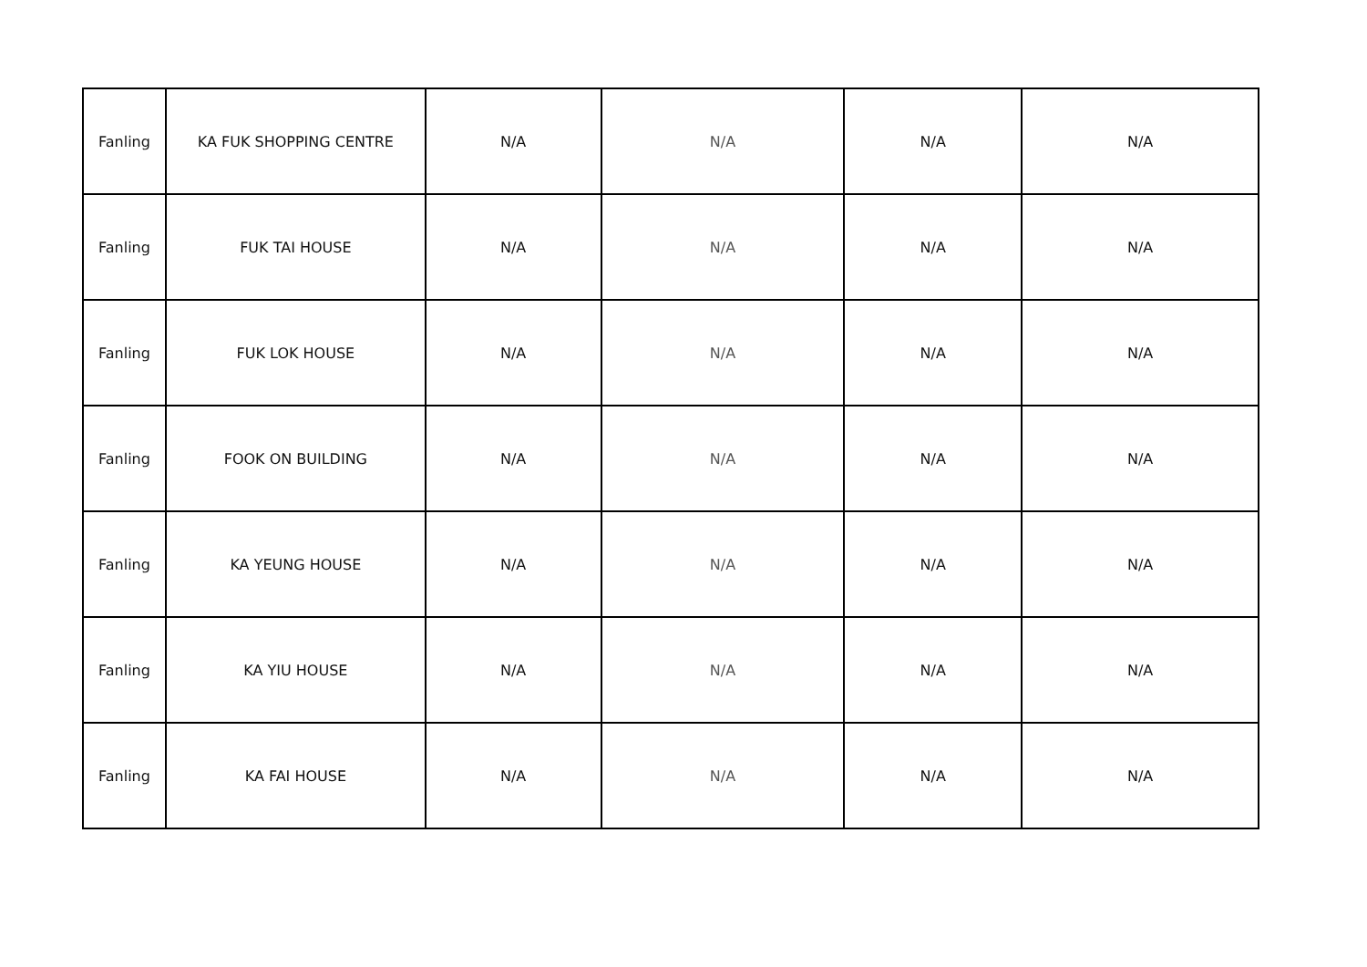| Fanling | KA FUK SHOPPING CENTRE | N/A | N/A | N/A | N/A |
| Fanling | FUK TAI HOUSE | N/A | N/A | N/A | N/A |
| Fanling | FUK LOK HOUSE | N/A | N/A | N/A | N/A |
| Fanling | FOOK ON BUILDING | N/A | N/A | N/A | N/A |
| Fanling | KA YEUNG HOUSE | N/A | N/A | N/A | N/A |
| Fanling | KA YIU HOUSE | N/A | N/A | N/A | N/A |
| Fanling | KA FAI HOUSE | N/A | N/A | N/A | N/A |